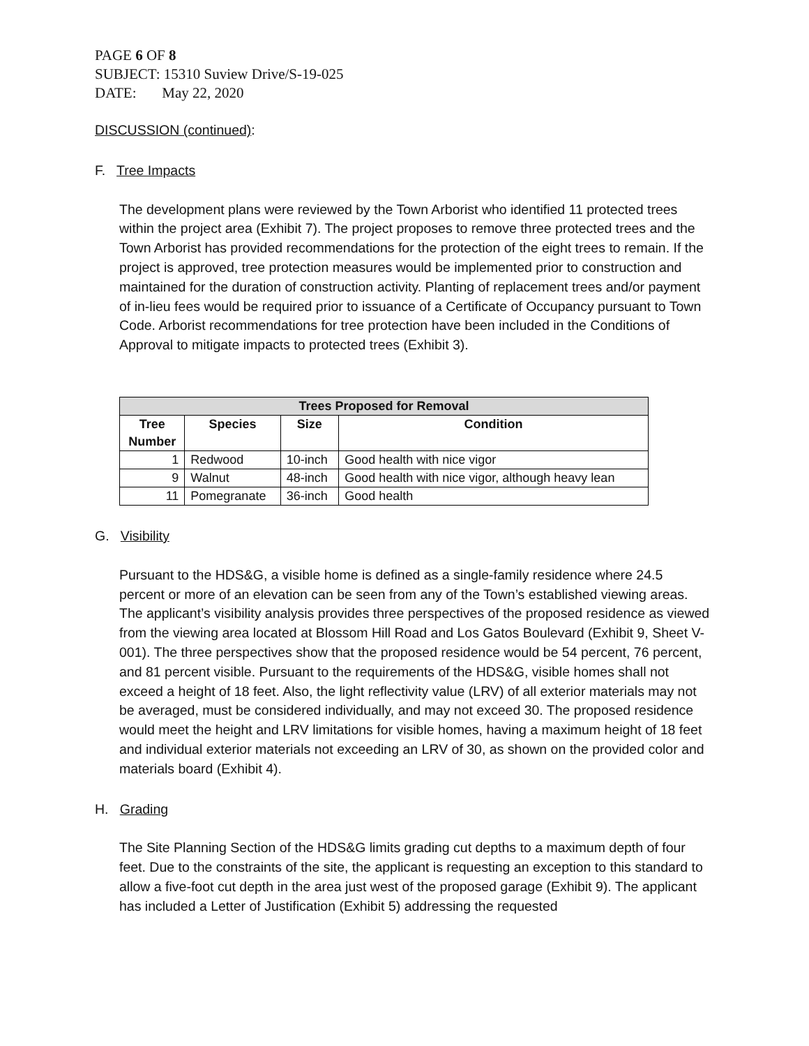PAGE 6 OF 8
SUBJECT: 15310 Suview Drive/S-19-025
DATE: May 22, 2020
DISCUSSION (continued):
F. Tree Impacts
The development plans were reviewed by the Town Arborist who identified 11 protected trees within the project area (Exhibit 7). The project proposes to remove three protected trees and the Town Arborist has provided recommendations for the protection of the eight trees to remain. If the project is approved, tree protection measures would be implemented prior to construction and maintained for the duration of construction activity. Planting of replacement trees and/or payment of in-lieu fees would be required prior to issuance of a Certificate of Occupancy pursuant to Town Code. Arborist recommendations for tree protection have been included in the Conditions of Approval to mitigate impacts to protected trees (Exhibit 3).
| Trees Proposed for Removal | | | |
| --- | --- | --- | --- |
| Tree Number | Species | Size | Condition |
| 1 | Redwood | 10-inch | Good health with nice vigor |
| 9 | Walnut | 48-inch | Good health with nice vigor, although heavy lean |
| 11 | Pomegranate | 36-inch | Good health |
G. Visibility
Pursuant to the HDS&G, a visible home is defined as a single-family residence where 24.5 percent or more of an elevation can be seen from any of the Town’s established viewing areas. The applicant’s visibility analysis provides three perspectives of the proposed residence as viewed from the viewing area located at Blossom Hill Road and Los Gatos Boulevard (Exhibit 9, Sheet V-001). The three perspectives show that the proposed residence would be 54 percent, 76 percent, and 81 percent visible. Pursuant to the requirements of the HDS&G, visible homes shall not exceed a height of 18 feet. Also, the light reflectivity value (LRV) of all exterior materials may not be averaged, must be considered individually, and may not exceed 30. The proposed residence would meet the height and LRV limitations for visible homes, having a maximum height of 18 feet and individual exterior materials not exceeding an LRV of 30, as shown on the provided color and materials board (Exhibit 4).
H. Grading
The Site Planning Section of the HDS&G limits grading cut depths to a maximum depth of four feet. Due to the constraints of the site, the applicant is requesting an exception to this standard to allow a five-foot cut depth in the area just west of the proposed garage (Exhibit 9). The applicant has included a Letter of Justification (Exhibit 5) addressing the requested